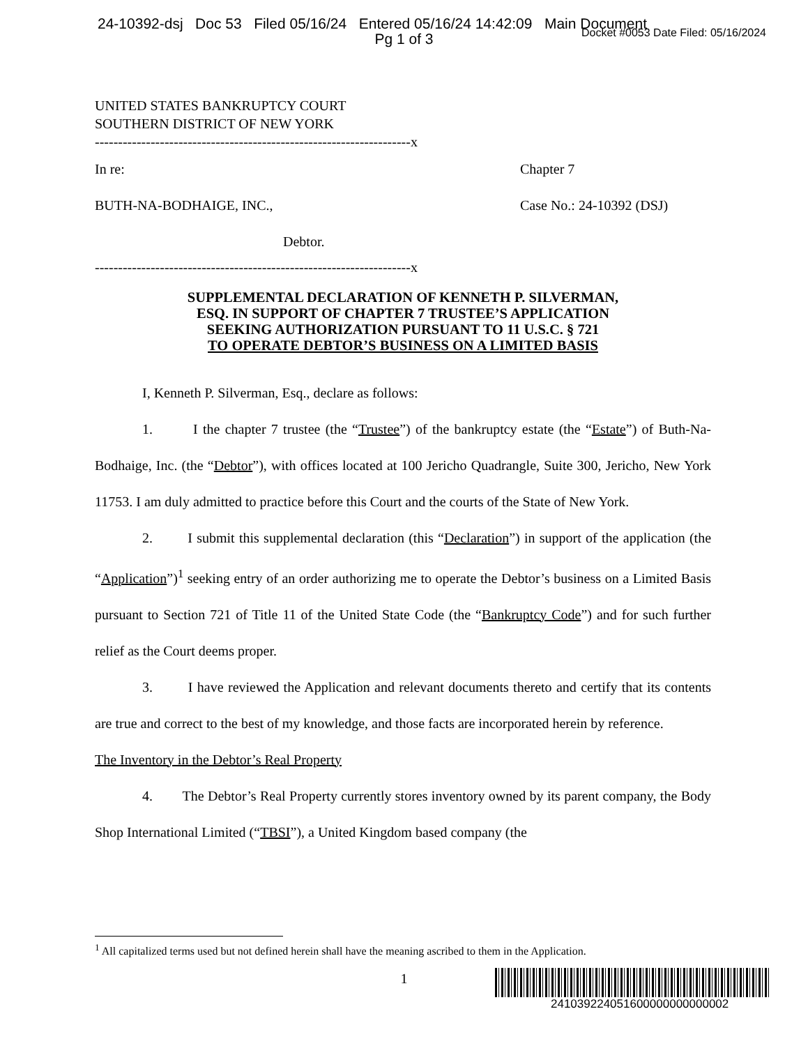24-10392-dsj Doc 53 Filed 05/16/24 Entered 05/16/24 14:42:09 Main Document
Docket #0053 Date Filed: 05/16/2024
Pg 1 of 3
UNITED STATES BANKRUPTCY COURT
SOUTHERN DISTRICT OF NEW YORK
--------------------------------------------------------------------x
In re:
BUTH-NA-BODHAIGE, INC.,
Debtor.
Chapter 7
Case No.: 24-10392 (DSJ)
--------------------------------------------------------------------x
SUPPLEMENTAL DECLARATION OF KENNETH P. SILVERMAN,
ESQ. IN SUPPORT OF CHAPTER 7 TRUSTEE’S APPLICATION
SEEKING AUTHORIZATION PURSUANT TO 11 U.S.C. § 721
TO OPERATE DEBTOR’S BUSINESS ON A LIMITED BASIS
I, Kenneth P. Silverman, Esq., declare as follows:
1. I the chapter 7 trustee (the “Trustee”) of the bankruptcy estate (the “Estate”) of Buth-Na-Bodhaige, Inc. (the “Debtor”), with offices located at 100 Jericho Quadrangle, Suite 300, Jericho, New York 11753. I am duly admitted to practice before this Court and the courts of the State of New York.
2. I submit this supplemental declaration (this “Declaration”) in support of the application (the “Application”)<sup>1</sup> seeking entry of an order authorizing me to operate the Debtor’s business on a Limited Basis pursuant to Section 721 of Title 11 of the United State Code (the “Bankruptcy Code”) and for such further relief as the Court deems proper.
3. I have reviewed the Application and relevant documents thereto and certify that its contents are true and correct to the best of my knowledge, and those facts are incorporated herein by reference.
The Inventory in the Debtor’s Real Property
4. The Debtor’s Real Property currently stores inventory owned by its parent company, the Body Shop International Limited (“TBSI”), a United Kingdom based company (the
<sup>1</sup> All capitalized terms used but not defined herein shall have the meaning ascribed to them in the Application.
1
241039224051600000000000002